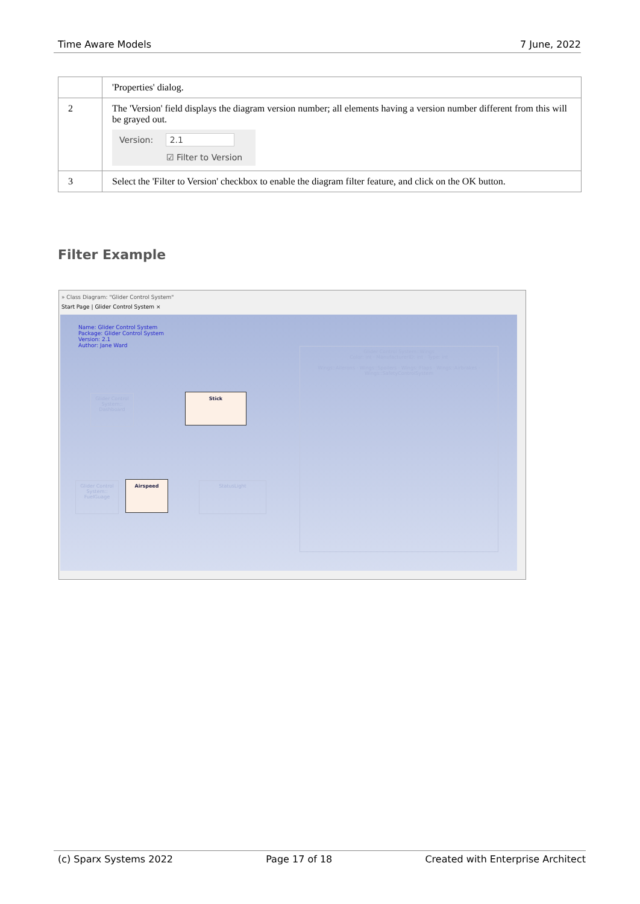Time Aware Models 7 June, 2022
| | 'Properties' dialog. |
| 2 | The 'Version' field displays the diagram version number; all elements having a version number different from this will be grayed out. Version: 2.1 ☑ Filter to Version |
| 3 | Select the 'Filter to Version' checkbox to enable the diagram filter feature, and click on the OK button. |
Filter Example
» Class Diagram: "Glider Control System"
Start Page | Glider Control System ×
Name: Glider Control System
Package: Glider Control System
Version: 2.1
Author: Jane Ward
Stick
Airspeed
Glider Control System:: Dashboard
Glider Control System:: FuelGuage
StatusLight
Glider Control System::Wings
Color: int · ManufacturerID: int · Type: int
Wings::Ailerons · Wings::Spoilers · Wings::Flaps · Wings::Airbrakes · Wings::SafetyControlSystem
(c) Sparx Systems 2022 Page 17 of 18 Created with Enterprise Architect